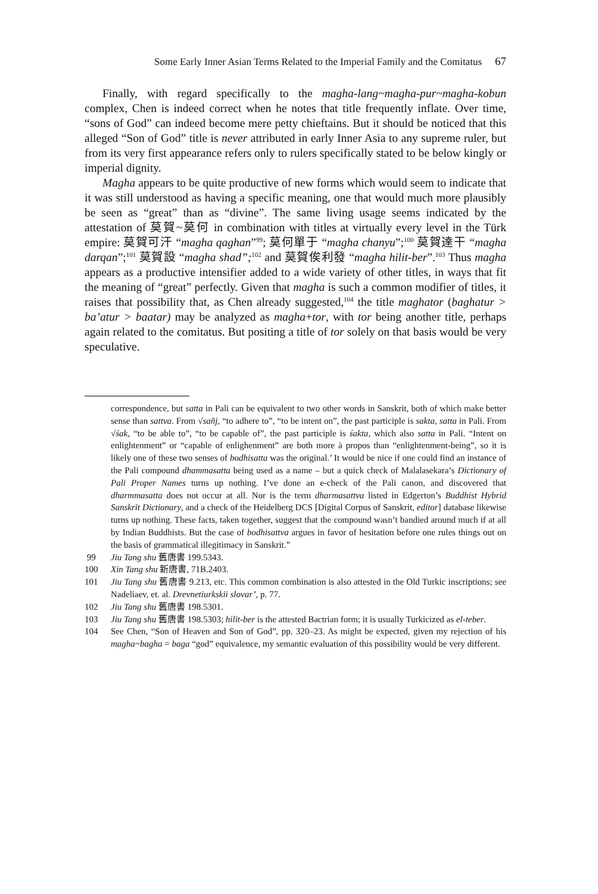Some Early Inner Asian Terms Related to the Imperial Family and the Comitatus 67
Finally, with regard specifically to the magha-lang~magha-pur~magha-kobun complex, Chen is indeed correct when he notes that title frequently inflate. Over time, “sons of God” can indeed become mere petty chieftains. But it should be noticed that this alleged “Son of God” title is never attributed in early Inner Asia to any supreme ruler, but from its very first appearance refers only to rulers specifically stated to be below kingly or imperial dignity.
Magha appears to be quite productive of new forms which would seem to indicate that it was still understood as having a specific meaning, one that would much more plausibly be seen as “great” than as “divine”. The same living usage seems indicated by the attestation of 莫賀~莫何 in combination with titles at virtually every level in the Türk empire: 莫賀可汗 “magha qaghan”<sup>99</sup>; 莫何單于 “magha chanyu”;<sup>100</sup> 莫賀達干 “magha darqan”;<sup>101</sup> 莫賀設 “magha shad”;<sup>102</sup> and 莫賀俟利發 “magha hilit-ber”.<sup>103</sup> Thus magha appears as a productive intensifier added to a wide variety of other titles, in ways that fit the meaning of “great” perfectly. Given that magha is such a common modifier of titles, it raises that possibility that, as Chen already suggested,<sup>104</sup> the title maghator (baghatur > ba’atur > baatar) may be analyzed as magha+tor, with tor being another title, perhaps again related to the comitatus. But positing a title of tor solely on that basis would be very speculative.
correspondence, but satta in Pali can be equivalent to two other words in Sanskrit, both of which make better sense than sattva. From √sañj, “to adhere to”, “to be intent on”, the past participle is sakta, satta in Pali. From √śak, “to be able to”, “to be capable of”, the past participle is śakta, which also satta in Pali. “Intent on enlightenment” or “capable of enlighenment” are both more à propos than “enlightenment-being”, so it is likely one of these two senses of bodhisatta was the original.’ It would be nice if one could find an instance of the Pali compound dhammasatta being used as a name – but a quick check of Malalasekara’s Dictionary of Pali Proper Names turns up nothing. I’ve done an e-check of the Pali canon, and discovered that dharmmasatta does not occur at all. Nor is the term dharmasattva listed in Edgerton’s Buddhist Hybrid Sanskrit Dictionary, and a check of the Heidelberg DCS [Digital Corpus of Sanskrit, editor] database likewise turns up nothing. These facts, taken together, suggest that the compound wasn’t bandied around much if at all by Indian Buddhists. But the case of bodhisattva argues in favor of hesitation before one rules things out on the basis of grammatical illegitimacy in Sanskrit.”
99 Jiu Tang shu 舊唐書 199.5343.
100 Xin Tang shu 新唐書, 71B.2403.
101 Jiu Tang shu 舊唐書 9.213, etc. This common combination is also attested in the Old Turkic inscriptions; see Nadeliaev, et. al. Drevnetiurkskii slovar’, p. 77.
102 Jiu Tang shu 舊唐書 198.5301.
103 Jiu Tang shu 舊唐書 198.5303; hilit-ber is the attested Bactrian form; it is usually Turkicized as el-teber.
104 See Chen, “Son of Heaven and Son of God”, pp. 320–23. As might be expected, given my rejection of his magha~bagha = baga “god” equivalence, my semantic evaluation of this possibility would be very different.